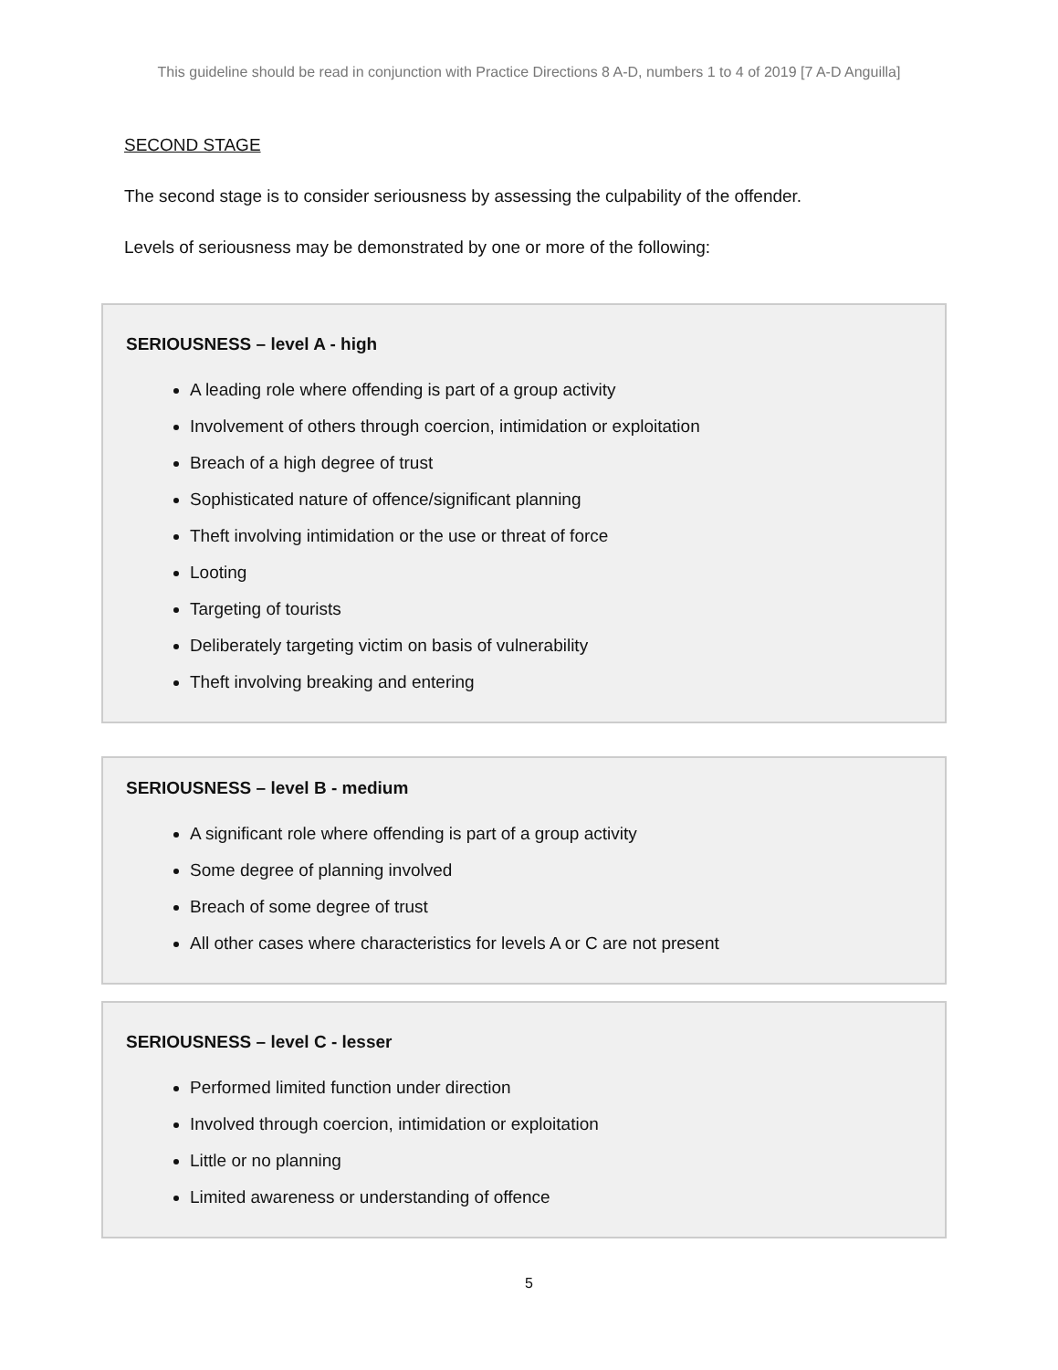This guideline should be read in conjunction with Practice Directions 8 A-D, numbers 1 to 4 of 2019 [7 A-D Anguilla]
SECOND STAGE
The second stage is to consider seriousness by assessing the culpability of the offender.
Levels of seriousness may be demonstrated by one or more of the following:
SERIOUSNESS – level A - high
A leading role where offending is part of a group activity
Involvement of others through coercion, intimidation or exploitation
Breach of a high degree of trust
Sophisticated nature of offence/significant planning
Theft involving intimidation or the use or threat of force
Looting
Targeting of tourists
Deliberately targeting victim on basis of vulnerability
Theft involving breaking and entering
SERIOUSNESS – level B - medium
A significant role where offending is part of a group activity
Some degree of planning involved
Breach of some degree of trust
All other cases where characteristics for levels A or C are not present
SERIOUSNESS – level C - lesser
Performed limited function under direction
Involved through coercion, intimidation or exploitation
Little or no planning
Limited awareness or understanding of offence
5